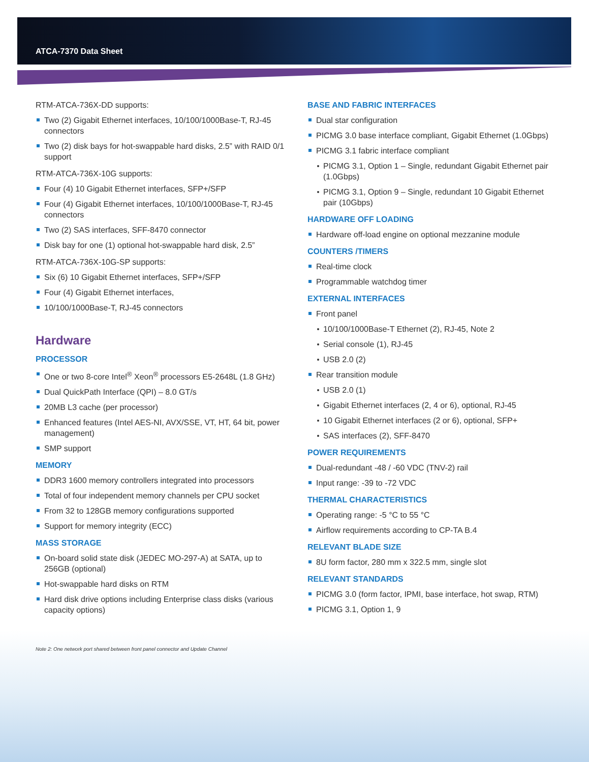ATCA-7370 Data Sheet
RTM-ATCA-736X-DD supports:
Two (2) Gigabit Ethernet interfaces, 10/100/1000Base-T, RJ-45 connectors
Two (2) disk bays for hot-swappable hard disks, 2.5” with RAID 0/1 support
RTM-ATCA-736X-10G supports:
Four (4) 10 Gigabit Ethernet interfaces, SFP+/SFP
Four (4) Gigabit Ethernet interfaces, 10/100/1000Base-T, RJ-45 connectors
Two (2) SAS interfaces, SFF-8470 connector
Disk bay for one (1) optional hot-swappable hard disk, 2.5”
RTM-ATCA-736X-10G-SP supports:
Six (6) 10 Gigabit Ethernet interfaces, SFP+/SFP
Four (4) Gigabit Ethernet interfaces,
10/100/1000Base-T, RJ-45 connectors
Hardware
PROCESSOR
One or two 8-core Intel<sup>®</sup> Xeon<sup>®</sup> processors E5-2648L (1.8 GHz)
Dual QuickPath Interface (QPI) – 8.0 GT/s
20MB L3 cache (per processor)
Enhanced features (Intel AES-NI, AVX/SSE, VT, HT, 64 bit, power management)
SMP support
MEMORY
DDR3 1600 memory controllers integrated into processors
Total of four independent memory channels per CPU socket
From 32 to 128GB memory configurations supported
Support for memory integrity (ECC)
MASS STORAGE
On-board solid state disk (JEDEC MO-297-A) at SATA, up to 256GB (optional)
Hot-swappable hard disks on RTM
Hard disk drive options including Enterprise class disks (various capacity options)
BASE AND FABRIC INTERFACES
Dual star configuration
PICMG 3.0 base interface compliant, Gigabit Ethernet (1.0Gbps)
PICMG 3.1 fabric interface compliant
PICMG 3.1, Option 1 – Single, redundant Gigabit Ethernet pair (1.0Gbps)
PICMG 3.1, Option 9 – Single, redundant 10 Gigabit Ethernet pair (10Gbps)
HARDWARE OFF LOADING
Hardware off-load engine on optional mezzanine module
COUNTERS /TIMERS
Real-time clock
Programmable watchdog timer
EXTERNAL INTERFACES
Front panel
10/100/1000Base-T Ethernet (2), RJ-45, Note 2
Serial console (1), RJ-45
USB 2.0 (2)
Rear transition module
USB 2.0 (1)
Gigabit Ethernet interfaces (2, 4 or 6), optional, RJ-45
10 Gigabit Ethernet interfaces (2 or 6), optional, SFP+
SAS interfaces (2), SFF-8470
POWER REQUIREMENTS
Dual-redundant -48 / -60 VDC (TNV-2) rail
Input range: -39 to -72 VDC
THERMAL CHARACTERISTICS
Operating range: -5 °C to 55 °C
Airflow requirements according to CP-TA B.4
RELEVANT BLADE SIZE
8U form factor, 280 mm x 322.5 mm, single slot
RELEVANT STANDARDS
PICMG 3.0 (form factor, IPMI, base interface, hot swap, RTM)
PICMG 3.1, Option 1, 9
Note 2: One network port shared between front panel connector and Update Channel